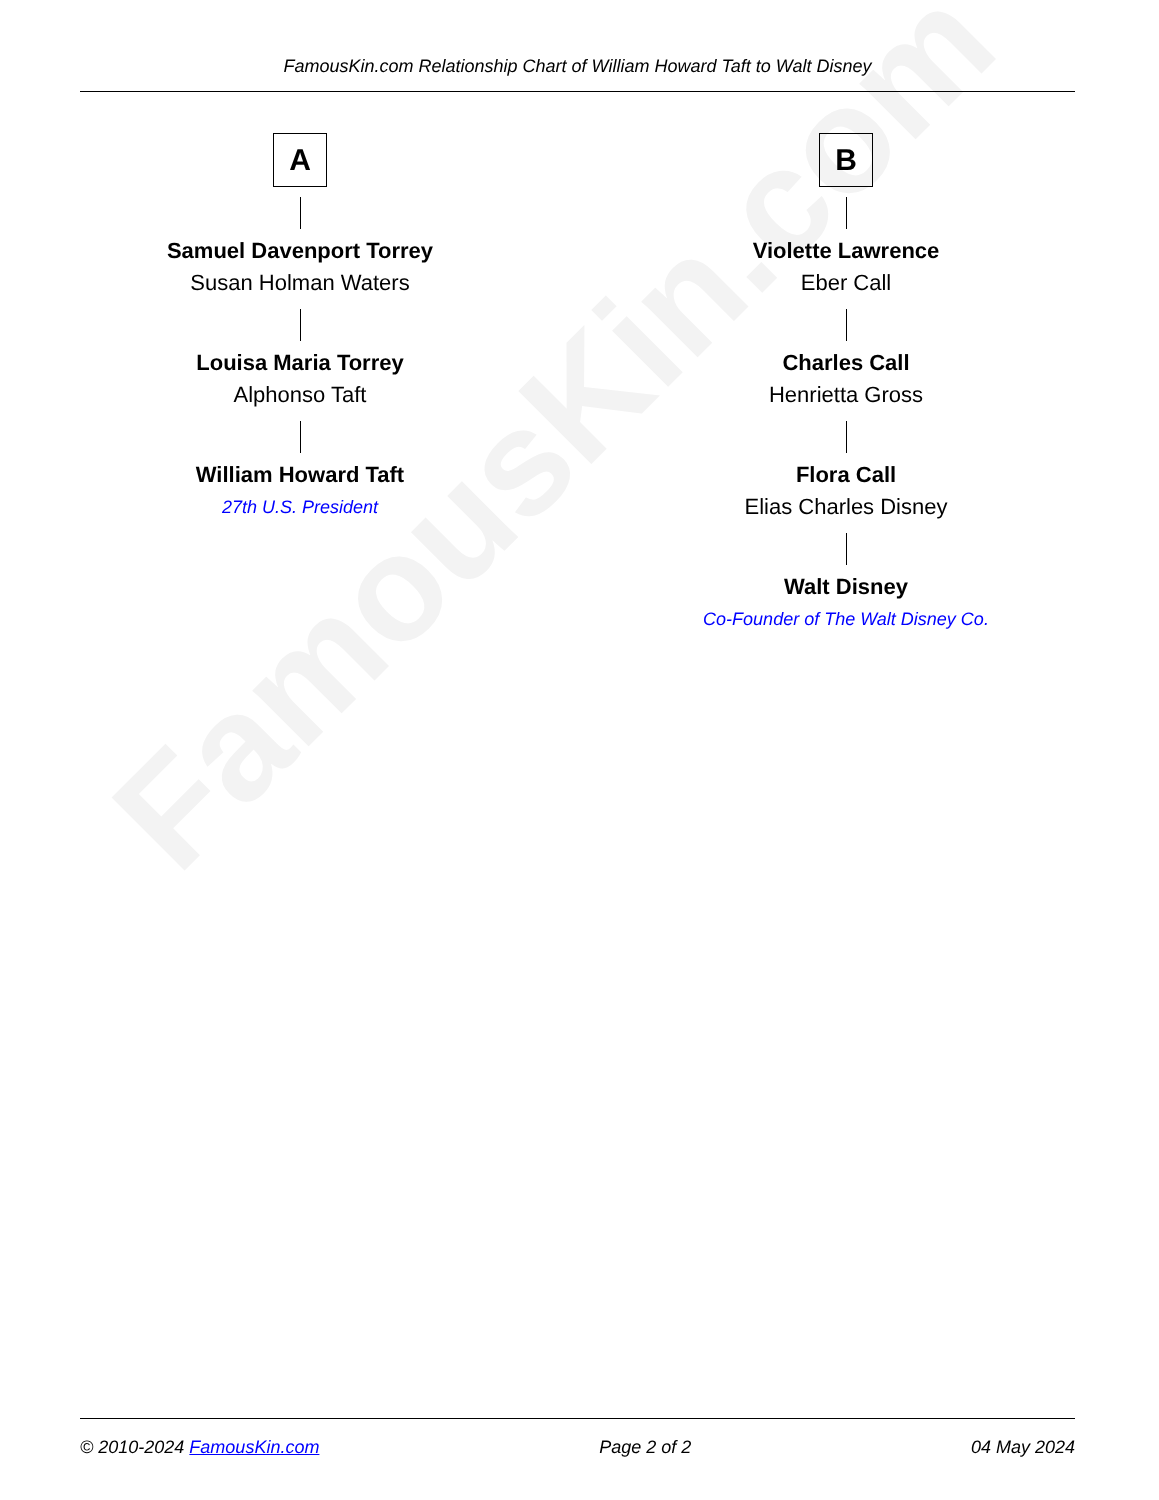FamousKin.com
FamousKin.com Relationship Chart of William Howard Taft to Walt Disney
A
Samuel Davenport Torrey
Susan Holman Waters
Louisa Maria Torrey
Alphonso Taft
William Howard Taft
27th U.S. President
B
Violette Lawrence
Eber Call
Charles Call
Henrietta Gross
Flora Call
Elias Charles Disney
Walt Disney
Co-Founder of The Walt Disney Co.
© 2010-2024 FamousKin.com Page 2 of 2 04 May 2024